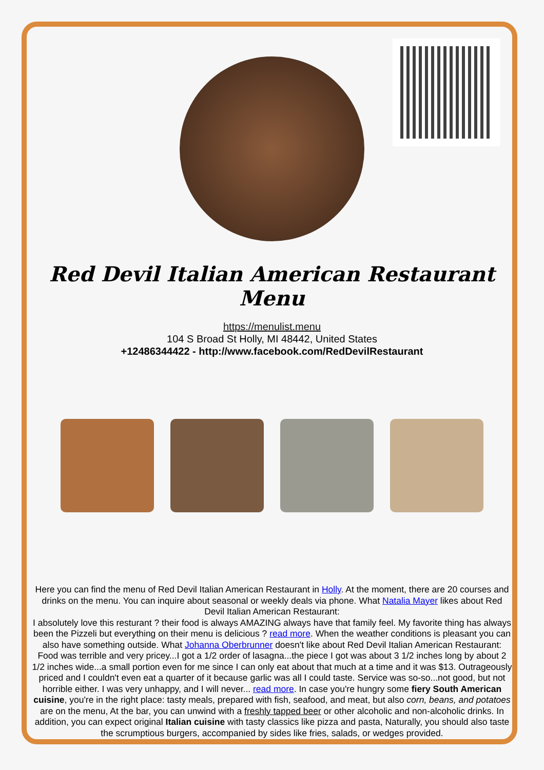Red Devil Italian American Restaurant Menu
https://menulist.menu
104 S Broad St Holly, MI 48442, United States
+12486344422 - http://www.facebook.com/RedDevilRestaurant
Here you can find the menu of Red Devil Italian American Restaurant in Holly. At the moment, there are 20 courses and drinks on the menu. You can inquire about seasonal or weekly deals via phone. What Natalia Mayer likes about Red Devil Italian American Restaurant:
I absolutely love this resturant ? their food is always AMAZING always have that family feel. My favorite thing has always been the Pizzeli but everything on their menu is delicious ? read more. When the weather conditions is pleasant you can also have something outside. What Johanna Oberbrunner doesn't like about Red Devil Italian American Restaurant:
Food was terrible and very pricey...I got a 1/2 order of lasagna...the piece I got was about 3 1/2 inches long by about 2 1/2 inches wide...a small portion even for me since I can only eat about that much at a time and it was $13. Outrageously priced and I couldn't even eat a quarter of it because garlic was all I could taste. Service was so-so...not good, but not horrible either. I was very unhappy, and I will never... read more. In case you're hungry some fiery South American cuisine, you're in the right place: tasty meals, prepared with fish, seafood, and meat, but also corn, beans, and potatoes are on the menu, At the bar, you can unwind with a freshly tapped beer or other alcoholic and non-alcoholic drinks. In addition, you can expect original Italian cuisine with tasty classics like pizza and pasta, Naturally, you should also taste the scrumptious burgers, accompanied by sides like fries, salads, or wedges provided.